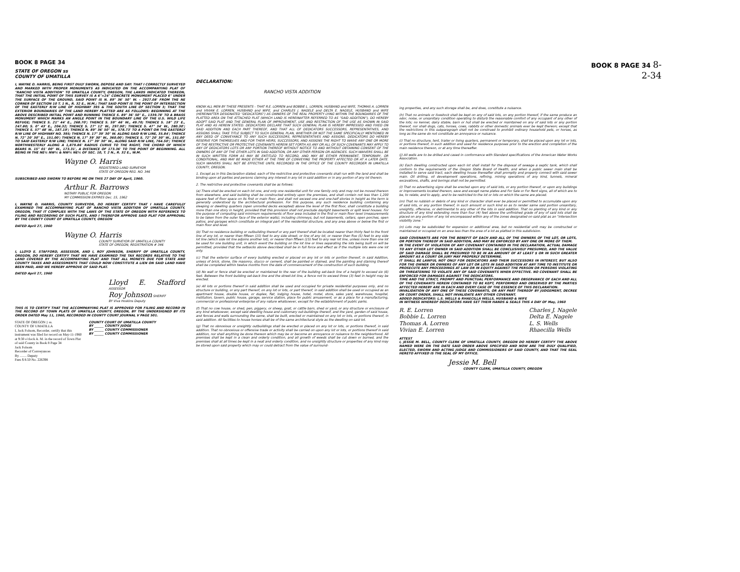BOOK 8 PAGE 34
STATE OF OREGON ss
COUNTY OF UMATILLA
I, WAYNE O. HARRIS, BEING FIRST DULY SWORN, DEPOSE AND SAY: THAT I CORRECTLY SURVEYED AND MARKED WITH PROPER MONUMENTS AS INDICATED ON THE ACCOMPANYING PLAT OF "RANCHO VISTA ADDITION" TO UMATILLA COUNTY, OREGON, THE LANDS INDICATED THEREON, THAT THE INITIAL POINT OF THIS SURVEY IS A 6"×24" CONCRETE MONUMENT PLACED 6" UNDER THE SURFACE OF THE GROUND, SAID POINT IS N. 89° 36' 50" W. - 2927.08' FROM THE NE CORNER OF SECTION 10 T. 1 N., R. 32 E., W.M.; THAT SAID POINT IS THE POINT OF INTERSECTION OF THE EASTERLY R/W LINE OF HIGHWAY 395 & THE SOUTH LINE OF SECTION 3; THAT THE EXTERIOR BOUNDARIES OF THE LAND HEREBY PLATTED ARE AS FOLLOWS: BEGINNING AT THE ABOVE DESCRIBED INITIAL POINT AND RUNNING THENCE S. 89° 36' 50" E., 1339.78' TO A BRASS MONUMENT WHICH MARKS AN ANGLE POINT IN THE BOUNDARY LINE OF THE U.S. WILD LIFE REFUGE; THENCE S. 21° 44' E., 268.70'; THENCE S. 59° 46' W., 49.70; THENCE S. 18° 23' E., 247.80; S. 0° 43' E., 204.32; THENCE S. 27° 12' W., 297.90'; THENCE S. 47° 34' W., 280.30'; THENCE S. 57° 48' W., 187.19'; THENCE N. 89° 36' 50" W., 578.73' TO A POINT ON THE EASTERLY R/W LINE OF HIGHWAY NO. 395; THENCE N. 17° 39' 30" W. ALONG SAID R/W LINE, 35.84'; THENCE N. 72° 20' 30" E., 151.00'; THENCE N. 17° 39' 30" W., 360.00'; THENCE S. 72° 20' 30" W., 151.00' TO SAID EASTERLY R/W LINE; THENCE N. 17° 39' 30" W., ALONG SAID R/W LINE, 764.50'; THENCE NORTHWESTERLY ALONG A 1,879.86' RADIUS CURVE TO THE RIGHT, THE CHORD OF WHICH BEARS N. 15° 01' 00" W., 173.31', A DISTANCE OF 173.36' TO THE POINT OF BEGINNING. ALL BEING IN THE NE¼ NW¼ & NW¼ NE¼ OF SEC. 10, T. 2 N., R. 32 E., W.M.
Wayne O. Harris
REGISTERED LAND SURVEYOR
STATE OF OREGON REG. NO. 346
SUBSCRIBED AND SWORN TO BEFORE ME ON THIS 27 DAY OF April, 1960.
Arthur R. Barrows
NOTARY PUBLIC FOR OREGON
MY COMMISSION EXPIRES Dec. 15, 1962
I, WAYNE O. HARRIS, COUNTY SURVEYOR, DO HEREBY CERTIFY THAT I HAVE CAREFULLY EXAMINED THE ACCOMPANYING PLAT OF RANCHO VISTA ADDITION OF UMATILLA COUNTY, OREGON, THAT IT COMPLIES WITH THE LAWS OF THE STATE OF OREGON WITH REFERENCE TO FILING AND RECORDING OF SUCH PLATS, AND I THEREFOR APPROVE SAID PLAT FOR APPROVAL BY THE COUNTY COURT OF UMATILLA COUNTY, OREGON
DATED April 27, 1960
Wayne O. Harris
COUNTY SURVEYOR OF UMATILLA COUNTY
STATE OF OREGON, REGISTRATION # 346
I, LLOYD E. STAFFORD, ASSESSOR, AND I, ROY JOHNSON, SHERIFF OF UMATILLA COUNTY, OREGON, DO HEREBY CERTIFY THAT WE HAVE EXAMINED THE TAX RECORDS RELATIVE TO THE LAND COVERED BY THE ACCOMPANYING PLAT AND THAT ALL MONEYS DUE FOR STATE AND COUNTY TAXES AND ASSESSMENTS THAT COULD NOW CONSTITUTE A LIEN ON SAID LAND HAVE BEEN PAID, AND WE HEREBY APPROVE OF SAID PLAT.
DATED April 27, 1960
Lloyd E. Stafford ASSESSOR
Roy Johnson SHERIFF
BY Viva Hoskins Deputy
THIS IS TO CERTIFY THAT THE ACCOMPANYING PLAT IS APPROVED FOR FILING AND RECORD IN THE RECORD OF TOWN PLATS OF UMATILLA COUNTY, OREGON, BY THE UNDERSIGNED BY ITS ORDER DATED May 11, 1960, RECORDED IN COUNTY COURT JOURNAL V PAGE 501.
STATE OF OREGON } ss.
COUNTY OF UMATILLA
I, Jack Folsom, Recorder, certify that this instrument was filed for record on May-11-1960 at 9:30 o'clock A. M. in the record of Town Plat of said County in Book 8 Page 34
Jack Folsom
Recorder of Conveyances
By ........ Deputy
Fees $ 8.50 No. 226398
COUNTY COURT OF UMATILLA COUNTY
BY ______ COUNTY JUDGE
BY ______ COUNTY COMMISSIONER
BY ______ COUNTY COMMISSIONER
DECLARATION:
RANCHO VISTA ADDITION
KNOW ALL MEN BY THESE PRESENTS - THAT R.E. LORREN and BOBBIE L. LORREN, HUSBAND and WIFE, THOMAS A. LORREN and VIVIAN E. LORREN, HUSBAND and WIFE, and CHARLES J. NAGELE and DELTA E. NAGELE, HUSBAND and WIFE (HEREINAFTER DESIGNATED "DEDICATORS") AS OWNERS OF THE REAL PROPERTY LYING WITHIN THE BOUNDARIES OF THE PLATTED AREA ON THE ATTACHED PLAT (WHICH LAND IS HEREINAFTER REFERRED TO AS "SAID ADDITION"), DO HEREBY ADOPT SAID PLAT AND THE GENERAL PLAN OF IMPROVEMENT, USE AND RESTRICTION OF THE USE AS SHOWN IN SAID PLAT AND AS HEREIN STATED. DEDICATORS DECLARE THAT SUCH GENERAL PLAN IS HEREBY IMPRESSED AND FIXED ON SAID ADDITION AND EACH PART THEREOF, AND THAT ALL OF DEDICATORS SUCCESSORS, REPRESENTATIVES, AND ASSIGNS SHALL TAKE TITLE SUBJECT TO SUCH GENERAL PLAN, WHETHER OR NOT THE SAME SPECIFICALLY MENTIONED IN ANY DEED OF CONVEYANCE TO ANY SUCH SUCCESSORS, REPRESENTATIVES AND ASSIGNS. DEDICATORS DO HEREBY RESERVE FOR THEMSELVES AND FOR THEIR HEIRS, SUCCESSORS, AND ASSIGNS THE RIGHT TO WAIVE ANY ONE OR MORE OF THE RESTRICTIVE OR PROTECTIVE COVENANTS HEREIN SET FORTH AS ANY OR ALL OF SUCH COVENANTS MAY APPLY TO ANY OF DEDICATORS LOTS OR ANY PORTION THEREOF WITHOUT NOTICE TO AND WITHOUT OBTAINING CONSENT OF THE OWNERS OF ANY OF THE OTHER LOTS IN SAID ADDITION, OR ANY OTHER PERSON OR AGENCIES. SUCH WAIVERS SHALL BE IN SUCH WRITTEN FORM AS MAY BE ENTITLED TO RECORD, AND MAY BE EITHER PERMANENT, TEMPORARY, OR CONDITIONAL, AND MAY BE MADE EITHER AT THE TIME OF CONVEYING THE PROPERTY AFFECTED OR AT A LATER DATE. SUCH WAIVERS SHALL NOT BE EFFECTIVE UNTIL RECORDED IN THE OFFICE OF THE COUNTY RECORDER IN UMATILLA COUNTY, OREGON.
1. Except as in this Declaration stated, each of the restrictive and protective covenants shall run with the land and shall be binding upon all parties and persons claiming any interest in any lot in said addition or in any portion of any lot therein.
2. The restrictive and protective covenants shall be as follows:
(a) There shall be erected on each lot one, and only one residential unit for one family only and may not be moved thereon from elsewhere, and said building shall be constructed entirely upon the premises, and shall contain not less than 1,200 square feet of floor space on its first or main floor, and shall not exceed one and one-half stories in height as the term is generally understood by the architectural profession. For this purpose, any such residence building containing any sleeping or dwelling quarters (open unroofed decks excepted) above the level of the first floor, shall constitute a building more than one story in height, provided that this provision shall not preclude daylight basements or split level houses. For the purpose of computing said minimum requirements of floor area included in the first or main floor level (measurements to be taken from the outer face of the exterior walls), including chimneys, but not basements, cellars, open porches, open patios, and garages which constitute an integral part of the residential structure, and any area above or below the first or main floor and level.
(b) That no residence building or outbuilding thereof or any part thereof shall be located nearer than thirty feet to the front line of any lot, or nearer than fifteen (15) feet to any side street, or line of any lot, or nearer than five (5) feet to any side lot line (which side lot line adjoins another lot), or nearer than fifteen (15) feet to any rear lot line, unless more than one lot be used for one building unit, in which event the building on the lot line or lines separating the lots being built on will be permitted, provided that the setbacks above described shall be in full force and effect as if the multiple lots were one lot only.
(c) That the exterior surface of every building erected or placed on any lot or lots or portion thereof, in said Addition, unless of brick, stone, tile masonry, stucco or cement, shall be painted or stained, and the painting and staining thereof shall be completed within twelve months from the date of commencement of the construction of such building.
(d) No wall or fence shall be erected or maintained to the rear of the building set-back line of a height to exceed six (6) feet. Between the front building set-back line and the street-lot line, a fence not to exceed three (3) feet in height may be erected.
(e) All lots or portions thereof in said addition shall be used and occupied for private residential purposes only, and no structure or building, or any part thereof, on any lot or lots, or part thereof, in said addition shall be used or occupied as an apartment house, double house, or duplex, flat, lodging house, hotel, motel, store, sales yard, warehouse, hospital, institution, tavern, public house, garage, service station, place for public amusement, or as a place for a manufacturing, commercial or professional enterprise of any nature whatsoever, except for the establishment of public parks.
(f) That no cow house, or shed, pen, piggery, or sheep, goat, or cattle barn, shed or yard, or any structure or enclosure of any kind whatsoever, except said dwelling house and customary out-buildings thereof, and the yard, garden of said house, and fences and walls surrounding the same, shall be built, erected or maintained on any lot or lots, or portions thereof, in said addition. All facilities to house horses shall be of the same architectural style as the dwelling on said lot.
(g) That no obnoxious or unsightly outbuildings shall be erected or placed on any lot or lots, or portions thereof, in said addition. That no obnoxious or offensive trade or activity shall be carried on upon any lot or lots, or portions thereof in said addition, nor shall anything be done thereon which may be or become an annoyance or nuisance to the neighborhood. All premises shall be kept in a clean and orderly condition, and all growth of weeds shall be cut down or burned, and the premises shall at all times be kept in a neat and orderly condition, and no unsightly structure or properties of any kind may be stored upon said property which may or could detract from the value of surround-
ing properties, and any such storage shall be, and does, constitute a nuisance.
(h) That no animals or livestock shall be kept on any of said lots, on any portion thereof, if the same produce an odor, noise, or unsanitary condition operating to disturb the reasonable comfort of any occupant of any other of the lots; no kennel, dairy stable, barn or hut shall be erected or maintained on any of said lots or any portion thereof, nor shall dogs, cats, horses, cows, rabbits or other domestic animals ever be kept thereon; except that the restrictions in this subparagraph shall not be construed to prohibit ordinary household pets, or horses, as long as the same do not constitute an annoyance or nuisance.
(i) That no structure, tent, trailer or living quarters, permanent or temporary, shall be placed upon any lot or lots, or portions thereof, in such addition and used for residence purposes prior to the erection and completion of the main residence thereon, or at any time thereafter.
(j) All wells are to be drilled and cased in conformance with Standard specifications of the American Water Works Association.
(k) Each dwelling constructed upon each lot shall install for the disposal of sewage a septic tank, which shall conform to the requirements of the Oregon State Board of Health, and when a public sewer main shall be installed to serve said tract, each dwelling house thereafter shall promptly and properly connect with said sewer main. Oil drilling, oil development operations, refining, mining operations of any kind, tunnels, mineral excavations, shafts, and borings shall not be permitted.
(l) That no advertising signs shall be erected upon any of said lots, or any portion thereof, or upon any buildings or improvements located thereon, save and except name plates and For Sale or For Rent signs, all of which are to be, to relate, and to apply, and to be restricted to the lot or lots on which the same are placed.
(m) That no rubbish or debris of any kind or character shall ever be placed or permitted to accumulate upon any of said lots, or any portion thereof, in such amount or such kind so as to render same said portion unsanitary, unsightly, offensive, or detrimental to any other of the lots in said addition. That no planting of any kind or any structure of any kind extending more than four (4) feet above the unfinished grade of any of said lots shall be placed on any portion of any lot encompassed within any of the zones designated on said plat as an "intersection visibility zone."
(n) Lots may be subdivided for expansion or additional area, but no residential unit may be constructed or maintained or occupied on an area less than the area of a lot as platted in this subdivision.
SAID COVENANTS ARE FOR THE BENEFIT OF EACH AND ALL OF THE OWNERS OF THE LOT, OR LOTS, OR PORTION THEREOF IN SAID ADDITION, AND MAY BE ENFORCED BY ANY ONE OR MORE OF THEM.
IN THE EVENT OF VIOLATION OF ANY COVENANT CONTAINED IN THE DECLARATION, ACTUAL DAMAGE TO ANY OTHER LOT OWNER IN SAID ADDITION SHALL BE CONCLUSIVELY PRESUMED, AND THE VALUE OF SAID DAMAGE SHALL BE PRESUMED TO BE IN AN AMOUNT OF AT LEAST $ OR IN SUCH GREATER AMOUNT AS A COURT OR JURY MAY PROPERLY DETERMINE.
IT SHALL BE LAWFUL NOT ONLY FOR DEDICATORS AND THEIR SUCCESSORS IN INTEREST, BUT ALSO FOR THE OWNER OR OWNERS OF ANY LOT OR LOTS IN SAID ADDITION AT ANY TIME TO INSTITUTE OR PROSECUTE ANY PROCEEDINGS AT LAW OR IN EQUITY AGAINST THE PERSON OR PERSONS VIOLATING OR THREATENING TO VIOLATE ANY OF SAID COVENANTS WHEN EFFECTIVE. NO COVENANT SHALL BE ENFORCED FOR DAMAGES AGAINST THE DEDICATORS.
TIME AND THE STRICT, PROMPT AND PUNCTUAL PERFORMANCE AND OBSERVANCE OF EACH AND ALL OF THE COVENANTS HEREIN CONTAINED TO BE KEPT, PERFORMED AND OBSERVED BY THE PARTIES AFFECTED HEREBY ARE IN EACH AND EVERY CASE OF THE ESSENCE OF THIS DECLARATION.
INVALIDATION OF ANY ONE OF THESE COVENANTS, OR ANY PART THEREOF BY JUDGEMENT, DECREE OR COURT ORDER, SHALL NOT INVALIDATE ANY OTHER COVENANT.
ADDED DEDICATORS: L.S. WELLS & RHAECILLA WELLS, HUSBAND & WIFE
IN WITNESS WHEREOF DEDICATORS HAVE SET THEIR HANDS & SEALS THIS 4 DAY OF May, 1960
R. E. Lorren
Bobbie L. Lorren
Thomas A. Lorren
Vivian E. Lorren
Charles J. Nagele
Delta E. Nagele
L. S. Wells
Rhaecilla Wells
ATTEST
I, JESSIE M. BELL, COUNTY CLERK OF UMATILLA COUNTY, OREGON DO HEREBY CERTIFY THE ABOVE NAMED WERE ON THE DATE SAID ORDER ABOVE SPECIFIED AND NOW ARE THE DULY QUALIFIED, ELECTED, SWORN AND ACTING JUDGE AND COMMISSIONERS OF SAID COUNTY, AND THAT THE SEAL HERETO AFFIXED IS THE SEAL OF MY OFFICE.
Jessie M. Bell
COUNTY CLERK, UMATILLA COUNTY, OREGON
BOOK 8 PAGE 34 8-2-34